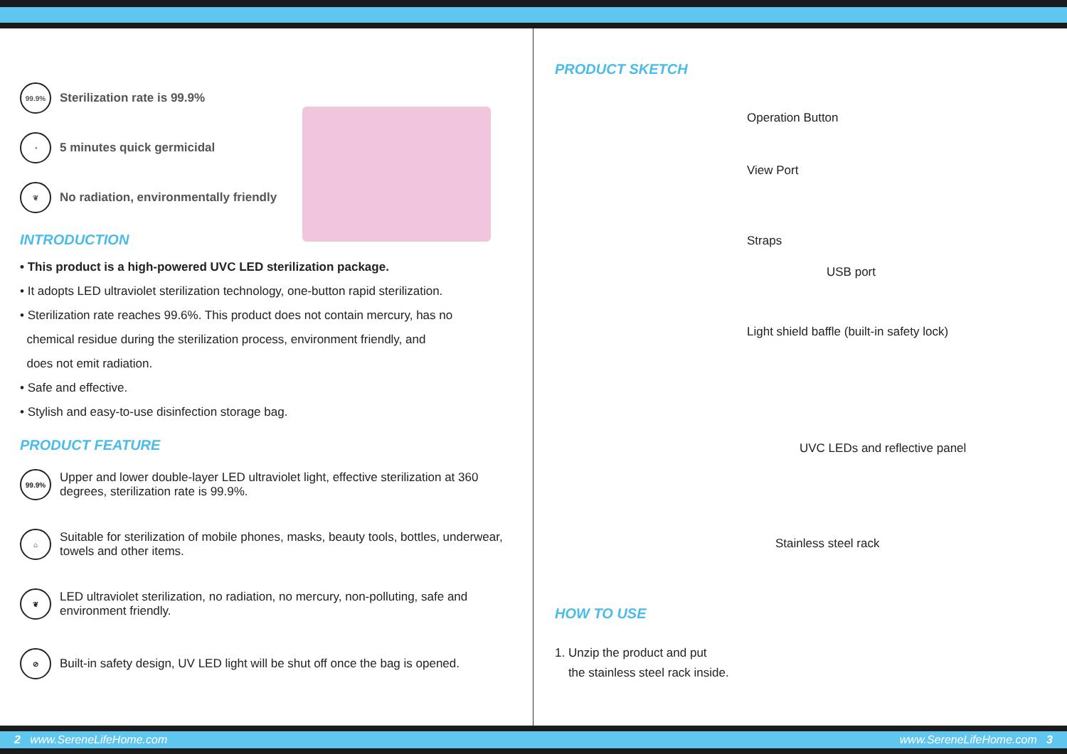99.9%
Sterilization rate is 99.9%
◔
5 minutes quick germicidal
❦
No radiation, environmentally friendly
INTRODUCTION
• This product is a high-powered UVC LED sterilization package.
• It adopts LED ultraviolet sterilization technology, one-button rapid sterilization.
• Sterilization rate reaches 99.6%. This product does not contain mercury, has no
chemical residue during the sterilization process, environment friendly, and
does not emit radiation.
• Safe and effective.
• Stylish and easy-to-use disinfection storage bag.
PRODUCT FEATURE
99.9%
Upper and lower double-layer LED ultraviolet light, effective sterilization at 360 degrees, sterilization rate is 99.9%.
⌂
Suitable for sterilization of mobile phones, masks, beauty tools, bottles, underwear, towels and other items.
❦
LED ultraviolet sterilization, no radiation, no mercury, non-polluting, safe and environment friendly.
⊘
Built-in safety design, UV LED light will be shut off once the bag is opened.
PRODUCT SKETCH
Operation Button
View Port
Straps
USB port
Light shield baffle (built-in safety lock)
UVC LEDs and reflective panel
Stainless steel rack
HOW TO USE
1. Unzip the product and put
the stainless steel rack inside.
2 www.SereneLifeHome.com www.SereneLifeHome.com 3